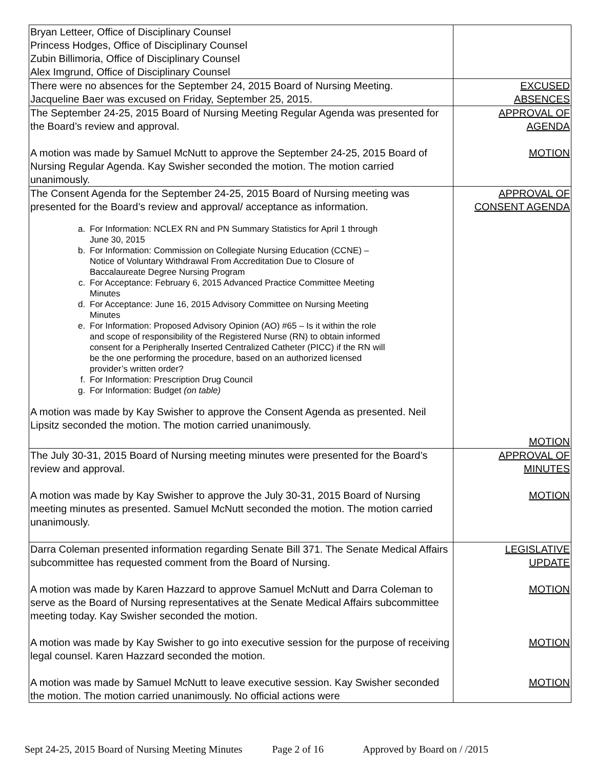| Bryan Letteer, Office of Disciplinary Counsel Princess Hodges, Office of Disciplinary Counsel Zubin Billimoria, Office of Disciplinary Counsel Alex Imgrund, Office of Disciplinary Counsel | |
| There were no absences for the September 24, 2015 Board of Nursing Meeting. Jacqueline Baer was excused on Friday, September 25, 2015. | EXCUSED ABSENCES |
| The September 24-25, 2015 Board of Nursing Meeting Regular Agenda was presented for the Board’s review and approval. A motion was made by Samuel McNutt to approve the September 24-25, 2015 Board of Nursing Regular Agenda. Kay Swisher seconded the motion. The motion carried unanimously. | APPROVAL OF AGENDA MOTION |
| The Consent Agenda for the September 24-25, 2015 Board of Nursing meeting was presented for the Board’s review and approval/ acceptance as information. a. For Information: NCLEX RN and PN Summary Statistics for April 1 through June 30, 2015 b. For Information: Commission on Collegiate Nursing Education (CCNE) – Notice of Voluntary Withdrawal From Accreditation Due to Closure of Baccalaureate Degree Nursing Program c. For Acceptance: February 6, 2015 Advanced Practice Committee Meeting Minutes d. For Acceptance: June 16, 2015 Advisory Committee on Nursing Meeting Minutes e. For Information: Proposed Advisory Opinion (AO) #65 – Is it within the role and scope of responsibility of the Registered Nurse (RN) to obtain informed consent for a Peripherally Inserted Centralized Catheter (PICC) if the RN will be the one performing the procedure, based on an authorized licensed provider’s written order? f. For Information: Prescription Drug Council g. For Information: Budget (on table) A motion was made by Kay Swisher to approve the Consent Agenda as presented. Neil Lipsitz seconded the motion. The motion carried unanimously. | APPROVAL OF CONSENT AGENDA MOTION |
| The July 30-31, 2015 Board of Nursing meeting minutes were presented for the Board’s review and approval. A motion was made by Kay Swisher to approve the July 30-31, 2015 Board of Nursing meeting minutes as presented. Samuel McNutt seconded the motion. The motion carried unanimously. | APPROVAL OF MINUTES MOTION |
| Darra Coleman presented information regarding Senate Bill 371. The Senate Medical Affairs subcommittee has requested comment from the Board of Nursing. A motion was made by Karen Hazzard to approve Samuel McNutt and Darra Coleman to serve as the Board of Nursing representatives at the Senate Medical Affairs subcommittee meeting today. Kay Swisher seconded the motion. A motion was made by Kay Swisher to go into executive session for the purpose of receiving legal counsel. Karen Hazzard seconded the motion. A motion was made by Samuel McNutt to leave executive session. Kay Swisher seconded the motion. The motion carried unanimously. No official actions were | LEGISLATIVE UPDATE MOTION MOTION MOTION |
Sept 24-25, 2015 Board of Nursing Meeting Minutes Page 2 of 16 Approved by Board on / /2015